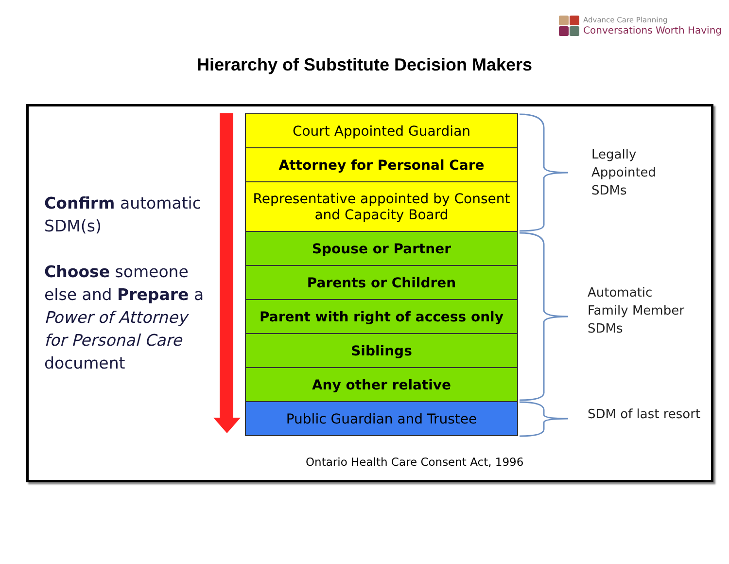Advance Care Planning
Conversations Worth Having
Hierarchy of Substitute Decision Makers
Confirm automatic SDM(s)
Choose someone else and Prepare a Power of Attorney for Personal Care document
Court Appointed Guardian
Attorney for Personal Care
Representative appointed by Consent
and Capacity Board
Spouse or Partner
Parents or Children
Parent with right of access only
Siblings
Any other relative
Public Guardian and Trustee
Legally
Appointed
SDMs
Automatic
Family Member
SDMs
SDM of last resort
Ontario Health Care Consent Act, 1996